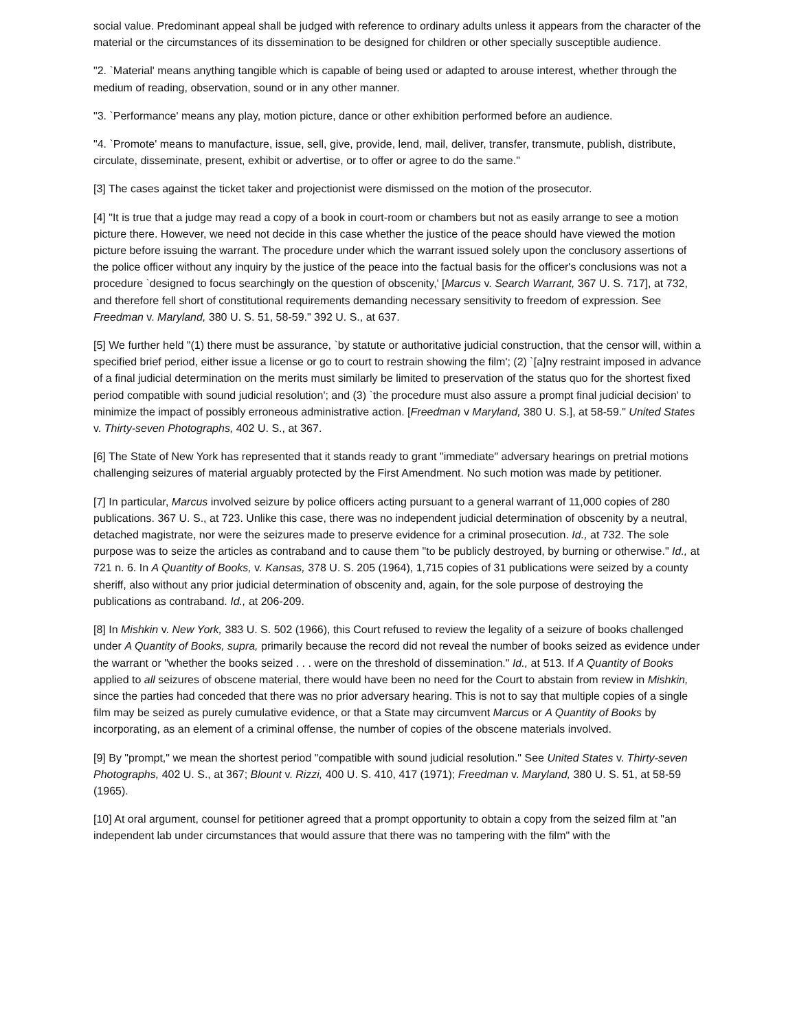social value. Predominant appeal shall be judged with reference to ordinary adults unless it appears from the character of the material or the circumstances of its dissemination to be designed for children or other specially susceptible audience.
"2. `Material' means anything tangible which is capable of being used or adapted to arouse interest, whether through the medium of reading, observation, sound or in any other manner.
"3. `Performance' means any play, motion picture, dance or other exhibition performed before an audience.
"4. `Promote' means to manufacture, issue, sell, give, provide, lend, mail, deliver, transfer, transmute, publish, distribute, circulate, disseminate, present, exhibit or advertise, or to offer or agree to do the same."
[3] The cases against the ticket taker and projectionist were dismissed on the motion of the prosecutor.
[4] "It is true that a judge may read a copy of a book in court-room or chambers but not as easily arrange to see a motion picture there. However, we need not decide in this case whether the justice of the peace should have viewed the motion picture before issuing the warrant. The procedure under which the warrant issued solely upon the conclusory assertions of the police officer without any inquiry by the justice of the peace into the factual basis for the officer's conclusions was not a procedure `designed to focus searchingly on the question of obscenity,' [Marcus v. Search Warrant, 367 U. S. 717], at 732, and therefore fell short of constitutional requirements demanding necessary sensitivity to freedom of expression. See Freedman v. Maryland, 380 U. S. 51, 58-59." 392 U. S., at 637.
[5] We further held "(1) there must be assurance, `by statute or authoritative judicial construction, that the censor will, within a specified brief period, either issue a license or go to court to restrain showing the film'; (2) `[a]ny restraint imposed in advance of a final judicial determination on the merits must similarly be limited to preservation of the status quo for the shortest fixed period compatible with sound judicial resolution'; and (3) `the procedure must also assure a prompt final judicial decision' to minimize the impact of possibly erroneous administrative action. [Freedman v Maryland, 380 U. S.], at 58-59." United States v. Thirty-seven Photographs, 402 U. S., at 367.
[6] The State of New York has represented that it stands ready to grant "immediate" adversary hearings on pretrial motions challenging seizures of material arguably protected by the First Amendment. No such motion was made by petitioner.
[7] In particular, Marcus involved seizure by police officers acting pursuant to a general warrant of 11,000 copies of 280 publications. 367 U. S., at 723. Unlike this case, there was no independent judicial determination of obscenity by a neutral, detached magistrate, nor were the seizures made to preserve evidence for a criminal prosecution. Id., at 732. The sole purpose was to seize the articles as contraband and to cause them "to be publicly destroyed, by burning or otherwise." Id., at 721 n. 6. In A Quantity of Books, v. Kansas, 378 U. S. 205 (1964), 1,715 copies of 31 publications were seized by a county sheriff, also without any prior judicial determination of obscenity and, again, for the sole purpose of destroying the publications as contraband. Id., at 206-209.
[8] In Mishkin v. New York, 383 U. S. 502 (1966), this Court refused to review the legality of a seizure of books challenged under A Quantity of Books, supra, primarily because the record did not reveal the number of books seized as evidence under the warrant or "whether the books seized . . . were on the threshold of dissemination." Id., at 513. If A Quantity of Books applied to all seizures of obscene material, there would have been no need for the Court to abstain from review in Mishkin, since the parties had conceded that there was no prior adversary hearing. This is not to say that multiple copies of a single film may be seized as purely cumulative evidence, or that a State may circumvent Marcus or A Quantity of Books by incorporating, as an element of a criminal offense, the number of copies of the obscene materials involved.
[9] By "prompt," we mean the shortest period "compatible with sound judicial resolution." See United States v. Thirty-seven Photographs, 402 U. S., at 367; Blount v. Rizzi, 400 U. S. 410, 417 (1971); Freedman v. Maryland, 380 U. S. 51, at 58-59 (1965).
[10] At oral argument, counsel for petitioner agreed that a prompt opportunity to obtain a copy from the seized film at "an independent lab under circumstances that would assure that there was no tampering with the film" with the